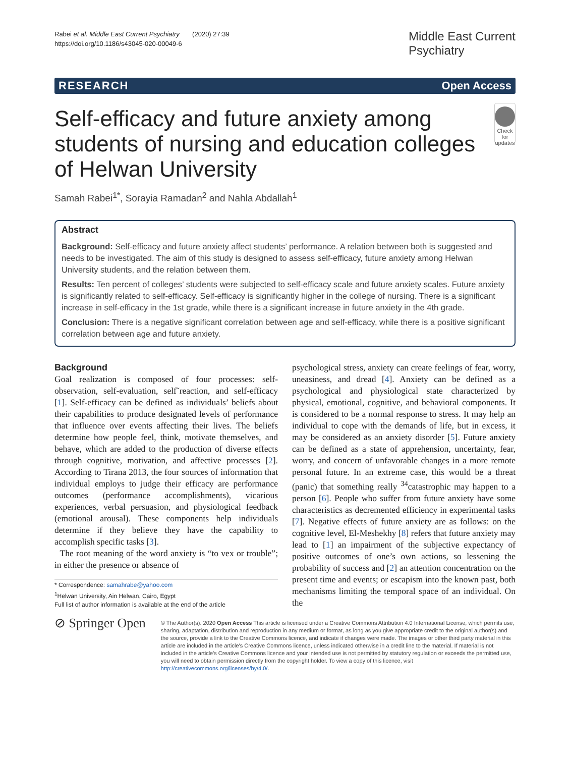Rabei et al. Middle East Current Psychiatry (2020) 27:39
https://doi.org/10.1186/s43045-020-00049-6
Middle East Current
Psychiatry
RESEARCH Open Access
Self-efficacy and future anxiety among students of nursing and education colleges of Helwan University
Check for updates
Samah Rabei<sup>1*</sup>, Sorayia Ramadan<sup>2</sup> and Nahla Abdallah<sup>1</sup>
Abstract
Background: Self-efficacy and future anxiety affect students’ performance. A relation between both is suggested and needs to be investigated. The aim of this study is designed to assess self-efficacy, future anxiety among Helwan University students, and the relation between them.
Results: Ten percent of colleges’ students were subjected to self-efficacy scale and future anxiety scales. Future anxiety is significantly related to self-efficacy. Self-efficacy is significantly higher in the college of nursing. There is a significant increase in self-efficacy in the 1st grade, while there is a significant increase in future anxiety in the 4th grade.
Conclusion: There is a negative significant correlation between age and self-efficacy, while there is a positive significant correlation between age and future anxiety.
Background
Goal realization is composed of four processes: self-observation, self-evaluation, self˜reaction, and self-efficacy [1]. Self-efficacy can be defined as individuals’ beliefs about their capabilities to produce designated levels of performance that influence over events affecting their lives. The beliefs determine how people feel, think, motivate themselves, and behave, which are added to the production of diverse effects through cognitive, motivation, and affective processes [2]. According to Tirana 2013, the four sources of information that individual employs to judge their efficacy are performance outcomes (performance accomplishments), vicarious experiences, verbal persuasion, and physiological feedback (emotional arousal). These components help individuals determine if they believe they have the capability to accomplish specific tasks [3].
The root meaning of the word anxiety is “to vex or trouble”; in either the presence or absence of
* Correspondence: samahrabe@yahoo.com
<sup>1</sup> Helwan University, Ain Helwan, Cairo, Egypt
Full list of author information is available at the end of the article
psychological stress, anxiety can create feelings of fear, worry, uneasiness, and dread [4]. Anxiety can be defined as a psychological and physiological state characterized by physical, emotional, cognitive, and behavioral components. It is considered to be a normal response to stress. It may help an individual to cope with the demands of life, but in excess, it may be considered as an anxiety disorder [5]. Future anxiety can be defined as a state of apprehension, uncertainty, fear, worry, and concern of unfavorable changes in a more remote personal future. In an extreme case, this would be a threat (panic) that something really <sup>34</sup>catastrophic may happen to a person [6]. People who suffer from future anxiety have some characteristics as decremented efficiency in experimental tasks [7]. Negative effects of future anxiety are as follows: on the cognitive level, El-Meshekhy [8] refers that future anxiety may lead to [1] an impairment of the subjective expectancy of positive outcomes of one’s own actions, so lessening the probability of success and [2] an attention concentration on the present time and events; or escapism into the known past, both mechanisms limiting the temporal space of an individual. On the
⊘ Springer Open
© The Author(s). 2020 Open Access This article is licensed under a Creative Commons Attribution 4.0 International License, which permits use, sharing, adaptation, distribution and reproduction in any medium or format, as long as you give appropriate credit to the original author(s) and the source, provide a link to the Creative Commons licence, and indicate if changes were made. The images or other third party material in this article are included in the article's Creative Commons licence, unless indicated otherwise in a credit line to the material. If material is not included in the article's Creative Commons licence and your intended use is not permitted by statutory regulation or exceeds the permitted use, you will need to obtain permission directly from the copyright holder. To view a copy of this licence, visit http://creativecommons.org/licenses/by/4.0/.